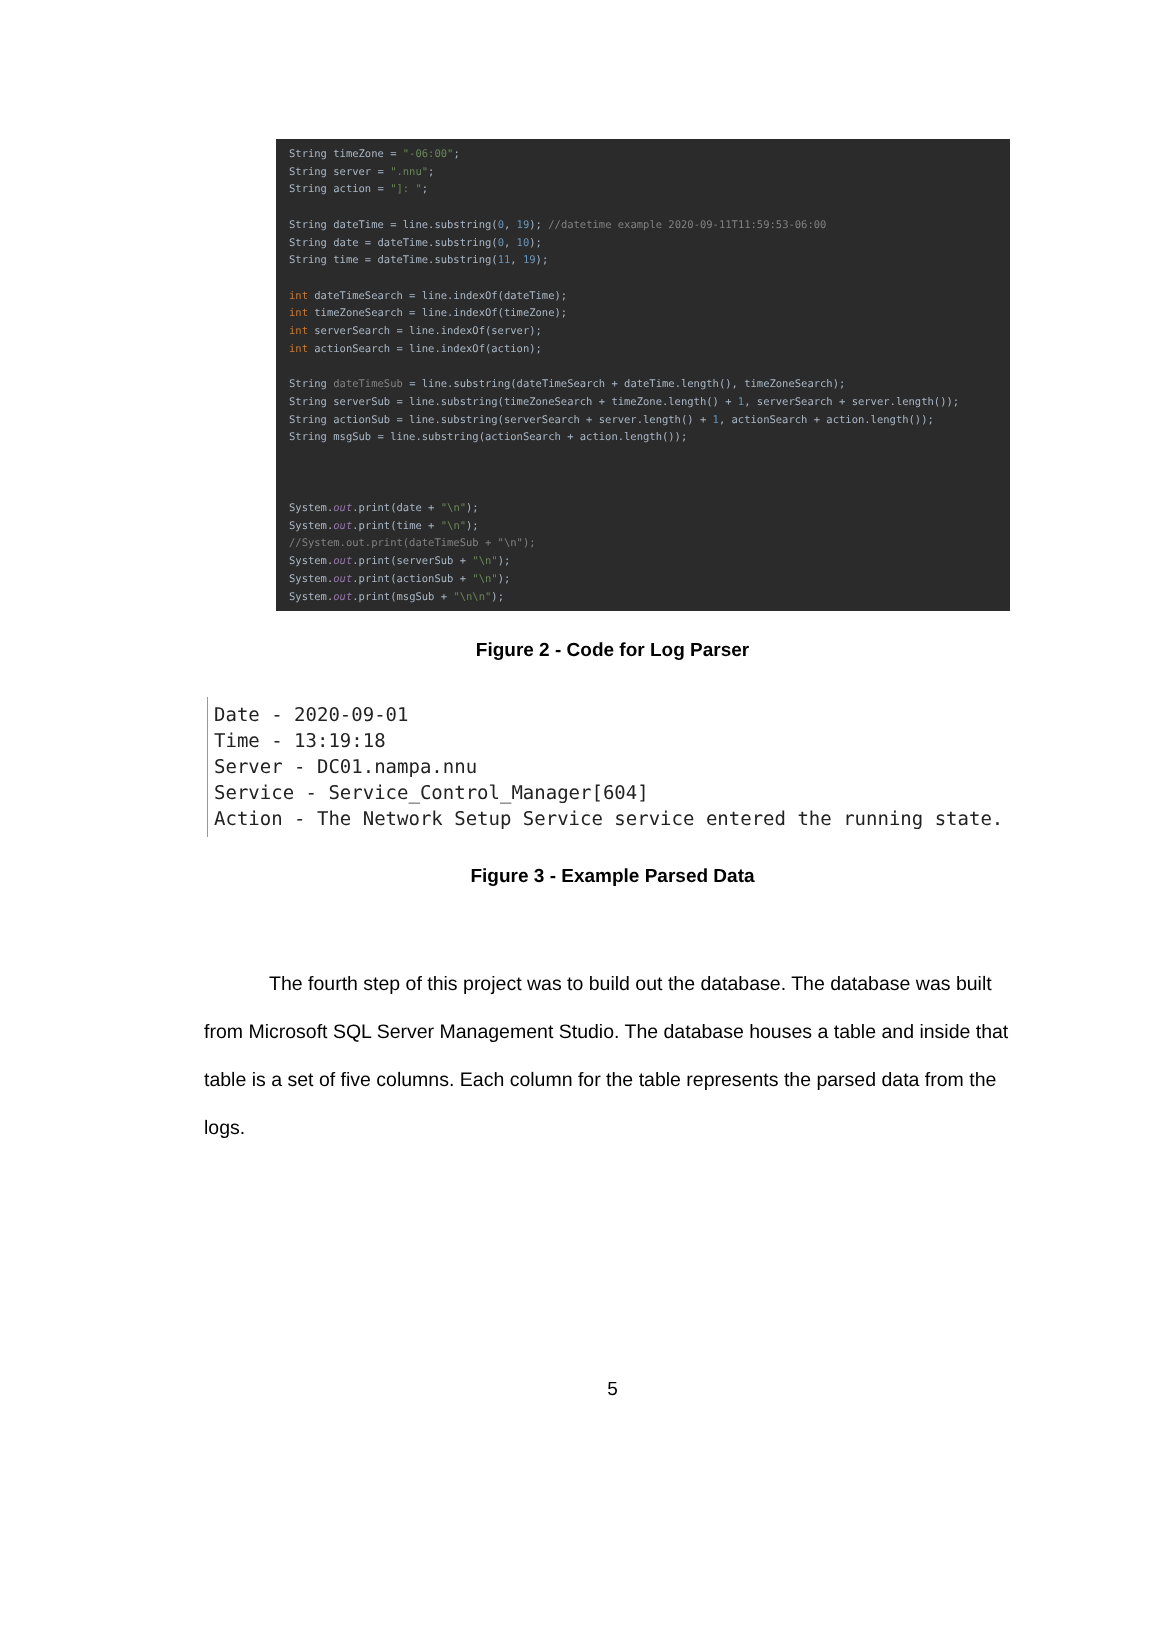String timeZone = "-06:00"; String server = ".nnu"; String action = "]: "; String dateTime = line.substring(0, 19); //datetime example 2020-09-11T11:59:53-06:00 String date = dateTime.substring(0, 10); String time = dateTime.substring(11, 19); int dateTimeSearch = line.indexOf(dateTime); int timeZoneSearch = line.indexOf(timeZone); int serverSearch = line.indexOf(server); int actionSearch = line.indexOf(action); String dateTimeSub = line.substring(dateTimeSearch + dateTime.length(), timeZoneSearch); String serverSub = line.substring(timeZoneSearch + timeZone.length() + 1, serverSearch + server.length()); String actionSub = line.substring(serverSearch + server.length() + 1, actionSearch + action.length()); String msgSub = line.substring(actionSearch + action.length()); System.out.print(date + "\n"); System.out.print(time + "\n"); //System.out.print(dateTimeSub + "\n"); System.out.print(serverSub + "\n"); System.out.print(actionSub + "\n"); System.out.print(msgSub + "\n\n");
Figure 2 - Code for Log Parser
Date - 2020-09-01
Time - 13:19:18
Server - DC01.nampa.nnu
Service - Service_Control_Manager[604]
Action - The Network Setup Service service entered the running state.
Figure 3 - Example Parsed Data
The fourth step of this project was to build out the database. The database was built from Microsoft SQL Server Management Studio. The database houses a table and inside that table is a set of five columns. Each column for the table represents the parsed data from the logs.
5